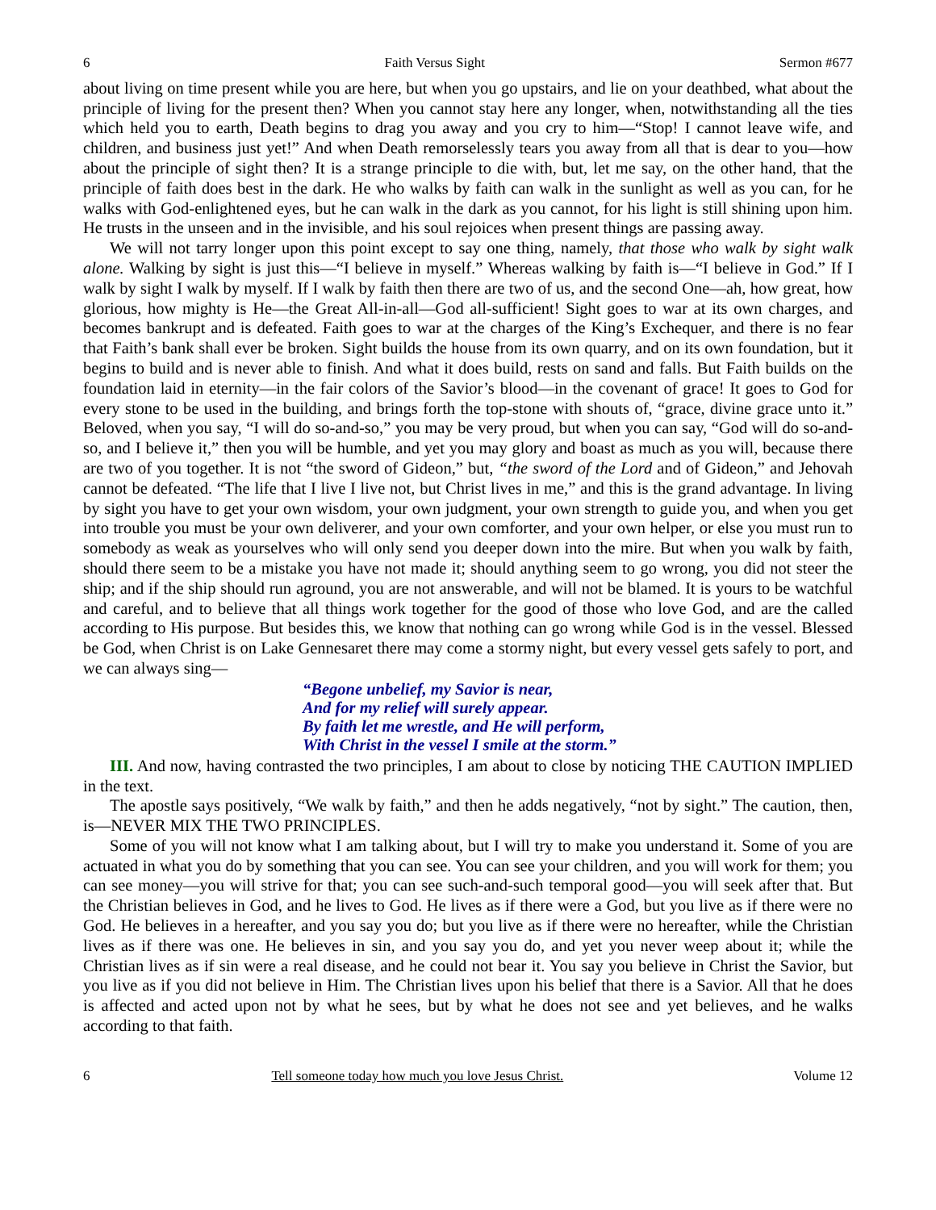6 Faith Versus Sight Sermon #677
about living on time present while you are here, but when you go upstairs, and lie on your deathbed, what about the principle of living for the present then? When you cannot stay here any longer, when, notwithstanding all the ties which held you to earth, Death begins to drag you away and you cry to him—“Stop! I cannot leave wife, and children, and business just yet!” And when Death remorselessly tears you away from all that is dear to you—how about the principle of sight then? It is a strange principle to die with, but, let me say, on the other hand, that the principle of faith does best in the dark. He who walks by faith can walk in the sunlight as well as you can, for he walks with God-enlightened eyes, but he can walk in the dark as you cannot, for his light is still shining upon him. He trusts in the unseen and in the invisible, and his soul rejoices when present things are passing away.
We will not tarry longer upon this point except to say one thing, namely, that those who walk by sight walk alone. Walking by sight is just this—“I believe in myself.” Whereas walking by faith is—“I believe in God.” If I walk by sight I walk by myself. If I walk by faith then there are two of us, and the second One—ah, how great, how glorious, how mighty is He—the Great All-in-all—God all-sufficient! Sight goes to war at its own charges, and becomes bankrupt and is defeated. Faith goes to war at the charges of the King’s Exchequer, and there is no fear that Faith’s bank shall ever be broken. Sight builds the house from its own quarry, and on its own foundation, but it begins to build and is never able to finish. And what it does build, rests on sand and falls. But Faith builds on the foundation laid in eternity—in the fair colors of the Savior’s blood—in the covenant of grace! It goes to God for every stone to be used in the building, and brings forth the top-stone with shouts of, “grace, divine grace unto it.” Beloved, when you say, “I will do so-and-so,” you may be very proud, but when you can say, “God will do so-and-so, and I believe it,” then you will be humble, and yet you may glory and boast as much as you will, because there are two of you together. It is not “the sword of Gideon,” but, “the sword of the Lord and of Gideon,” and Jehovah cannot be defeated. “The life that I live I live not, but Christ lives in me,” and this is the grand advantage. In living by sight you have to get your own wisdom, your own judgment, your own strength to guide you, and when you get into trouble you must be your own deliverer, and your own comforter, and your own helper, or else you must run to somebody as weak as yourselves who will only send you deeper down into the mire. But when you walk by faith, should there seem to be a mistake you have not made it; should anything seem to go wrong, you did not steer the ship; and if the ship should run aground, you are not answerable, and will not be blamed. It is yours to be watchful and careful, and to believe that all things work together for the good of those who love God, and are the called according to His purpose. But besides this, we know that nothing can go wrong while God is in the vessel. Blessed be God, when Christ is on Lake Gennesaret there may come a stormy night, but every vessel gets safely to port, and we can always sing—
“Begone unbelief, my Savior is near,
And for my relief will surely appear.
By faith let me wrestle, and He will perform,
With Christ in the vessel I smile at the storm.”
III. And now, having contrasted the two principles, I am about to close by noticing THE CAUTION IMPLIED in the text.
The apostle says positively, “We walk by faith,” and then he adds negatively, “not by sight.” The caution, then, is—NEVER MIX THE TWO PRINCIPLES.
Some of you will not know what I am talking about, but I will try to make you understand it. Some of you are actuated in what you do by something that you can see. You can see your children, and you will work for them; you can see money—you will strive for that; you can see such-and-such temporal good—you will seek after that. But the Christian believes in God, and he lives to God. He lives as if there were a God, but you live as if there were no God. He believes in a hereafter, and you say you do; but you live as if there were no hereafter, while the Christian lives as if there was one. He believes in sin, and you say you do, and yet you never weep about it; while the Christian lives as if sin were a real disease, and he could not bear it. You say you believe in Christ the Savior, but you live as if you did not believe in Him. The Christian lives upon his belief that there is a Savior. All that he does is affected and acted upon not by what he sees, but by what he does not see and yet believes, and he walks according to that faith.
6 Tell someone today how much you love Jesus Christ. Volume 12